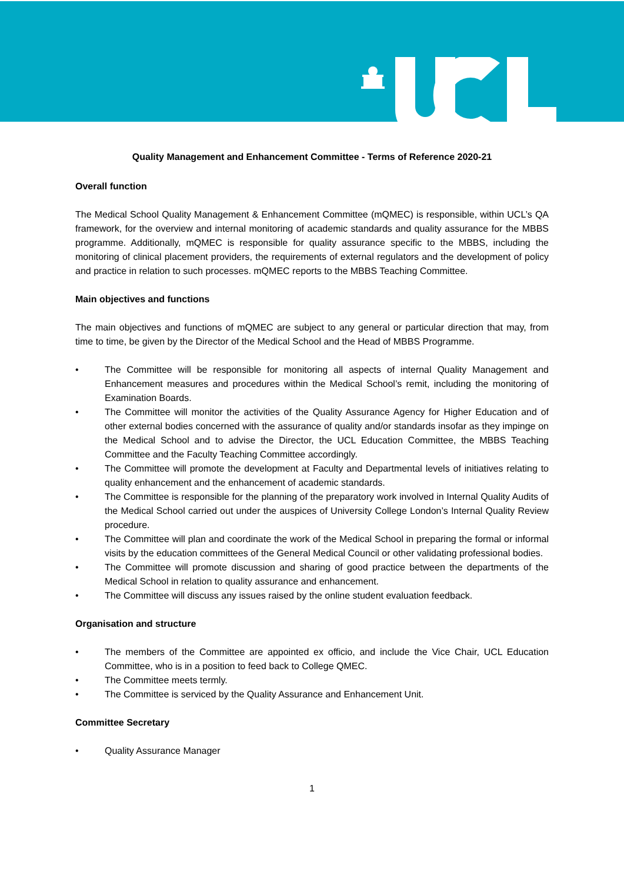Quality Management and Enhancement Committee - Terms of Reference 2020-21
Overall function
The Medical School Quality Management & Enhancement Committee (mQMEC) is responsible, within UCL’s QA framework, for the overview and internal monitoring of academic standards and quality assurance for the MBBS programme. Additionally, mQMEC is responsible for quality assurance specific to the MBBS, including the monitoring of clinical placement providers, the requirements of external regulators and the development of policy and practice in relation to such processes. mQMEC reports to the MBBS Teaching Committee.
Main objectives and functions
The main objectives and functions of mQMEC are subject to any general or particular direction that may, from time to time, be given by the Director of the Medical School and the Head of MBBS Programme.
• The Committee will be responsible for monitoring all aspects of internal Quality Management and Enhancement measures and procedures within the Medical School’s remit, including the monitoring of Examination Boards.
• The Committee will monitor the activities of the Quality Assurance Agency for Higher Education and of other external bodies concerned with the assurance of quality and/or standards insofar as they impinge on the Medical School and to advise the Director, the UCL Education Committee, the MBBS Teaching Committee and the Faculty Teaching Committee accordingly.
• The Committee will promote the development at Faculty and Departmental levels of initiatives relating to quality enhancement and the enhancement of academic standards.
• The Committee is responsible for the planning of the preparatory work involved in Internal Quality Audits of the Medical School carried out under the auspices of University College London’s Internal Quality Review procedure.
• The Committee will plan and coordinate the work of the Medical School in preparing the formal or informal visits by the education committees of the General Medical Council or other validating professional bodies.
• The Committee will promote discussion and sharing of good practice between the departments of the Medical School in relation to quality assurance and enhancement.
• The Committee will discuss any issues raised by the online student evaluation feedback.
Organisation and structure
• The members of the Committee are appointed ex officio, and include the Vice Chair, UCL Education Committee, who is in a position to feed back to College QMEC.
• The Committee meets termly.
• The Committee is serviced by the Quality Assurance and Enhancement Unit.
Committee Secretary
• Quality Assurance Manager
1